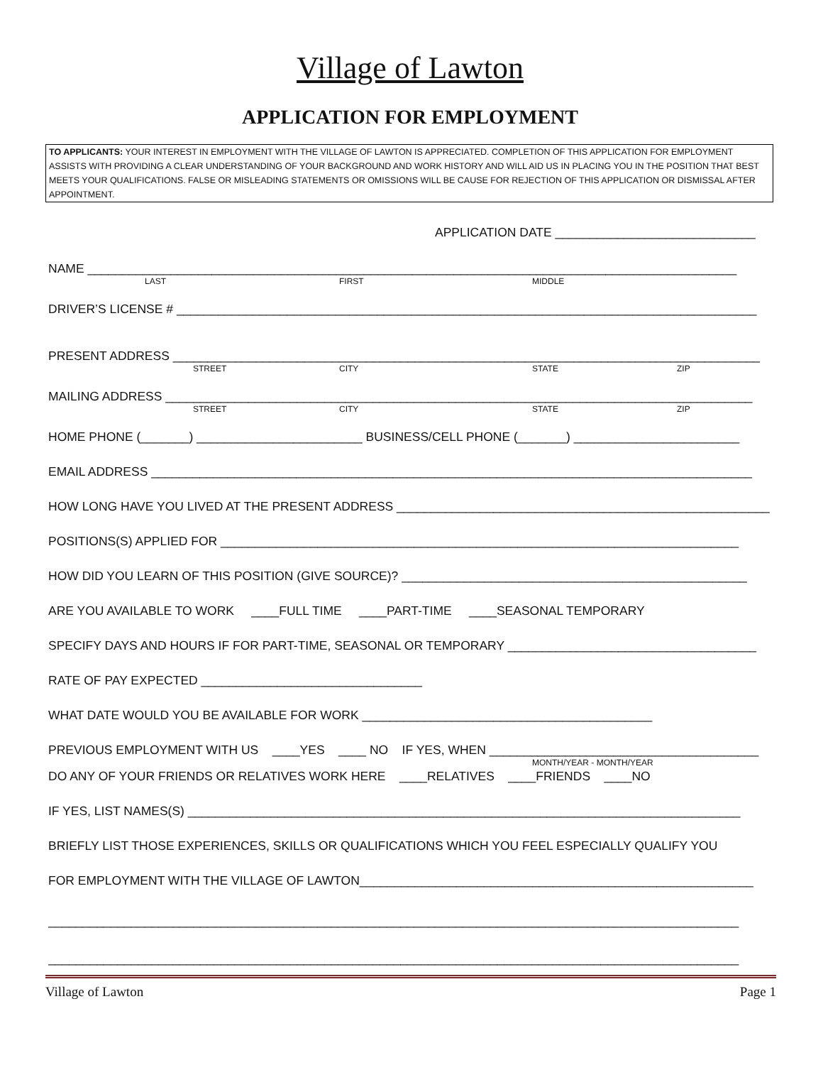Village of Lawton
APPLICATION FOR EMPLOYMENT
TO APPLICANTS: YOUR INTEREST IN EMPLOYMENT WITH THE VILLAGE OF LAWTON IS APPRECIATED. COMPLETION OF THIS APPLICATION FOR EMPLOYMENT ASSISTS WITH PROVIDING A CLEAR UNDERSTANDING OF YOUR BACKGROUND AND WORK HISTORY AND WILL AID US IN PLACING YOU IN THE POSITION THAT BEST MEETS YOUR QUALIFICATIONS. FALSE OR MISLEADING STATEMENTS OR OMISSIONS WILL BE CAUSE FOR REJECTION OF THIS APPLICATION OR DISMISSAL AFTER APPOINTMENT.
APPLICATION DATE _____________________________
NAME ______________________________________________________________________________________________
LAST FIRST MIDDLE
DRIVER’S LICENSE # ____________________________________________________________________________________
PRESENT ADDRESS _____________________________________________________________________________________
STREET CITY STATE ZIP
MAILING ADDRESS _____________________________________________________________________________________
STREET CITY STATE ZIP
HOME PHONE (_______) ________________________ BUSINESS/CELL PHONE (_______) ________________________
EMAIL ADDRESS _______________________________________________________________________________________
HOW LONG HAVE YOU LIVED AT THE PRESENT ADDRESS ______________________________________________________
POSITIONS(S) APPLIED FOR ___________________________________________________________________________
HOW DID YOU LEARN OF THIS POSITION (GIVE SOURCE)? __________________________________________________
ARE YOU AVAILABLE TO WORK ____FULL TIME ____PART-TIME ____SEASONAL TEMPORARY
SPECIFY DAYS AND HOURS IF FOR PART-TIME, SEASONAL OR TEMPORARY ____________________________________
RATE OF PAY EXPECTED ________________________________
WHAT DATE WOULD YOU BE AVAILABLE FOR WORK __________________________________________
PREVIOUS EMPLOYMENT WITH US ____YES ____ NO IF YES, WHEN _______________________________________
MONTH/YEAR - MONTH/YEAR
DO ANY OF YOUR FRIENDS OR RELATIVES WORK HERE ____RELATIVES ____FRIENDS ____NO
IF YES, LIST NAMES(S) ________________________________________________________________________________
BRIEFLY LIST THOSE EXPERIENCES, SKILLS OR QUALIFICATIONS WHICH YOU FEEL ESPECIALLY QUALIFY YOU
FOR EMPLOYMENT WITH THE VILLAGE OF LAWTON_________________________________________________________
____________________________________________________________________________________________________
____________________________________________________________________________________________________
Village of Lawton Page 1